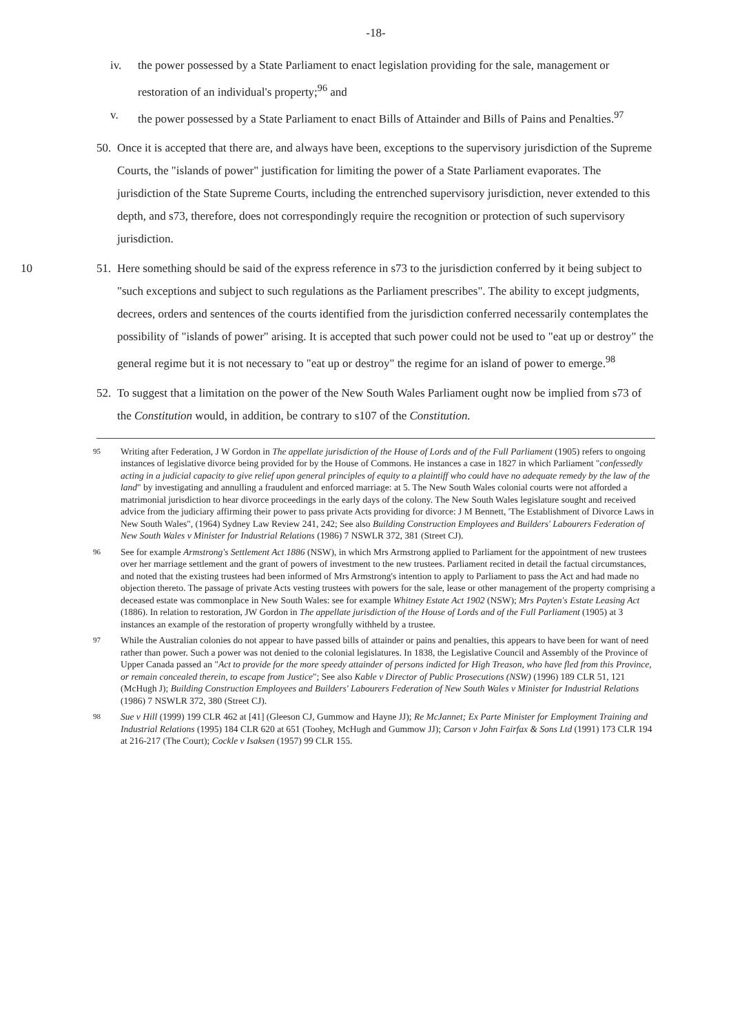-18-
iv. the power possessed by a State Parliament to enact legislation providing for the sale, management or restoration of an individual's property;<sup>96</sup> and
v. the power possessed by a State Parliament to enact Bills of Attainder and Bills of Pains and Penalties.<sup>97</sup>
50. Once it is accepted that there are, and always have been, exceptions to the supervisory jurisdiction of the Supreme Courts, the "islands of power" justification for limiting the power of a State Parliament evaporates. The jurisdiction of the State Supreme Courts, including the entrenched supervisory jurisdiction, never extended to this depth, and s73, therefore, does not correspondingly require the recognition or protection of such supervisory jurisdiction.
10 51. Here something should be said of the express reference in s73 to the jurisdiction conferred by it being subject to "such exceptions and subject to such regulations as the Parliament prescribes". The ability to except judgments, decrees, orders and sentences of the courts identified from the jurisdiction conferred necessarily contemplates the possibility of "islands of power" arising. It is accepted that such power could not be used to "eat up or destroy" the general regime but it is not necessary to "eat up or destroy" the regime for an island of power to emerge.<sup>98</sup>
52. To suggest that a limitation on the power of the New South Wales Parliament ought now be implied from s73 of the Constitution would, in addition, be contrary to s107 of the Constitution.
95 Writing after Federation, J W Gordon in The appellate jurisdiction of the House of Lords and of the Full Parliament (1905) refers to ongoing instances of legislative divorce being provided for by the House of Commons. He instances a case in 1827 in which Parliament "confessedly acting in a judicial capacity to give relief upon general principles of equity to a plaintiff who could have no adequate remedy by the law of the land" by investigating and annulling a fraudulent and enforced marriage: at 5. The New South Wales colonial courts were not afforded a matrimonial jurisdiction to hear divorce proceedings in the early days of the colony. The New South Wales legislature sought and received advice from the judiciary affirming their power to pass private Acts providing for divorce: J M Bennett, 'The Establishment of Divorce Laws in New South Wales", (1964) Sydney Law Review 241, 242; See also Building Construction Employees and Builders' Labourers Federation of New South Wales v Minister for Industrial Relations (1986) 7 NSWLR 372, 381 (Street CJ).
96 See for example Armstrong's Settlement Act 1886 (NSW), in which Mrs Armstrong applied to Parliament for the appointment of new trustees over her marriage settlement and the grant of powers of investment to the new trustees. Parliament recited in detail the factual circumstances, and noted that the existing trustees had been informed of Mrs Armstrong's intention to apply to Parliament to pass the Act and had made no objection thereto. The passage of private Acts vesting trustees with powers for the sale, lease or other management of the property comprising a deceased estate was commonplace in New South Wales: see for example Whitney Estate Act 1902 (NSW); Mrs Payten's Estate Leasing Act (1886). In relation to restoration, JW Gordon in The appellate jurisdiction of the House of Lords and of the Full Parliament (1905) at 3 instances an example of the restoration of property wrongfully withheld by a trustee.
97 While the Australian colonies do not appear to have passed bills of attainder or pains and penalties, this appears to have been for want of need rather than power. Such a power was not denied to the colonial legislatures. In 1838, the Legislative Council and Assembly of the Province of Upper Canada passed an "Act to provide for the more speedy attainder of persons indicted for High Treason, who have fled from this Province, or remain concealed therein, to escape from Justice"; See also Kable v Director of Public Prosecutions (NSW) (1996) 189 CLR 51, 121 (McHugh J); Building Construction Employees and Builders' Labourers Federation of New South Wales v Minister for Industrial Relations (1986) 7 NSWLR 372, 380 (Street CJ).
98 Sue v Hill (1999) 199 CLR 462 at [41] (Gleeson CJ, Gummow and Hayne JJ); Re McJannet; Ex Parte Minister for Employment Training and Industrial Relations (1995) 184 CLR 620 at 651 (Toohey, McHugh and Gummow JJ); Carson v John Fairfax & Sons Ltd (1991) 173 CLR 194 at 216-217 (The Court); Cockle v Isaksen (1957) 99 CLR 155.